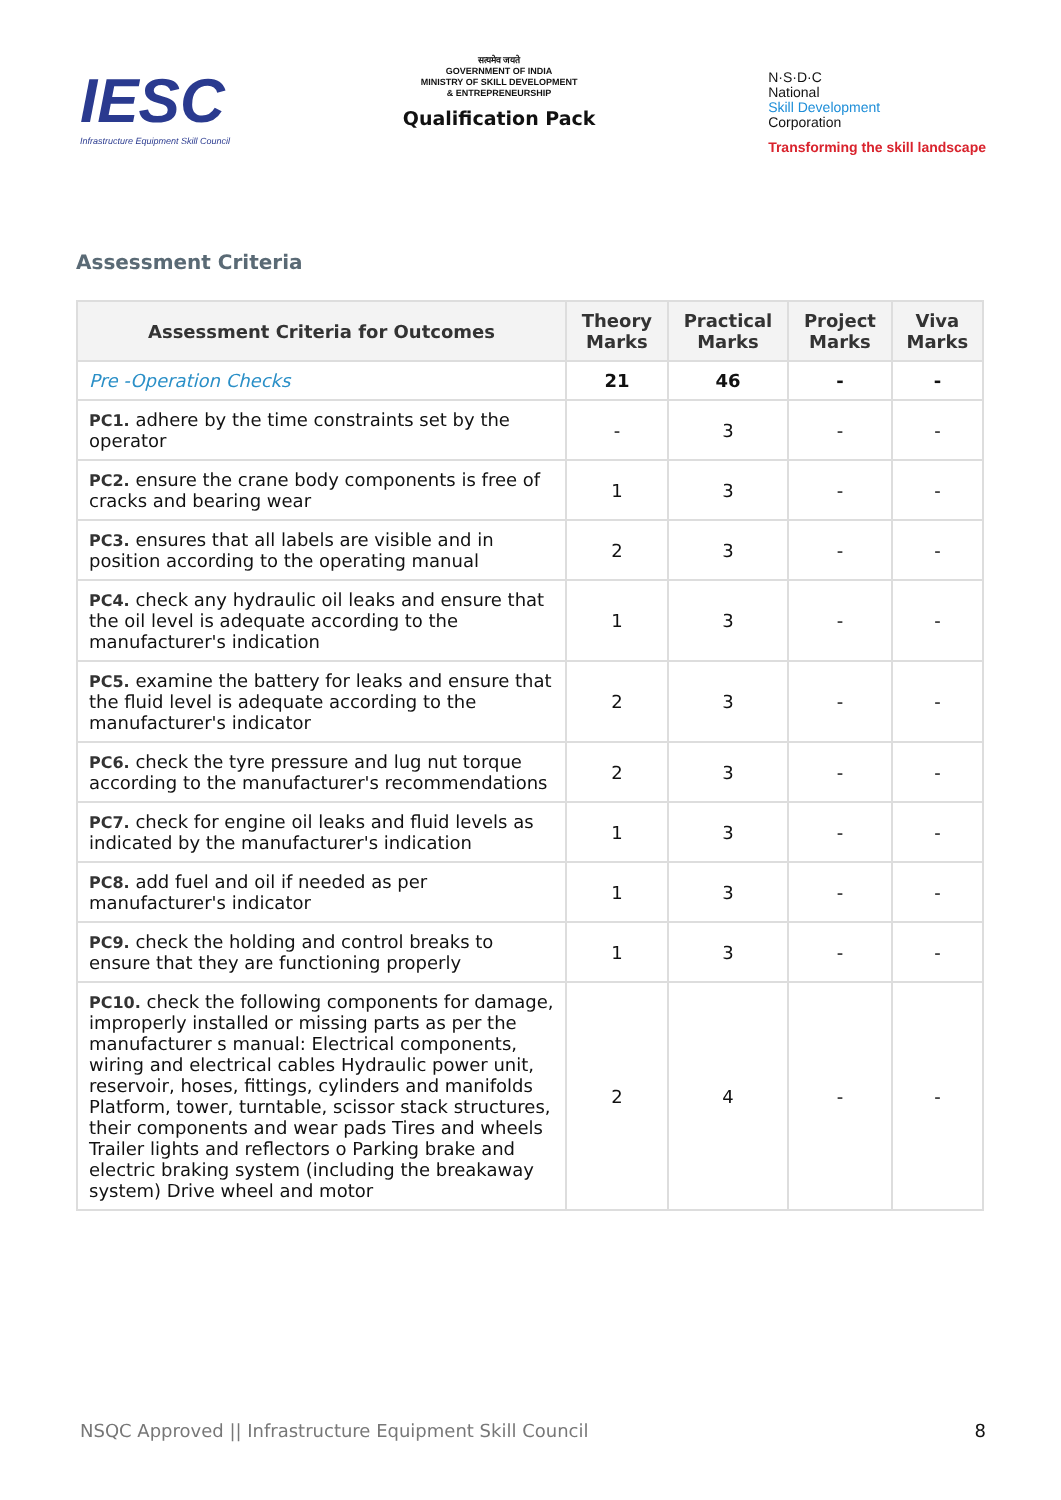IESC
Infrastructure Equipment Skill Council
सत्यमेव जयते
GOVERNMENT OF INDIA
MINISTRY OF SKILL DEVELOPMENT
& ENTREPRENEURSHIP
Qualification Pack
N·S·D·C
National
Skill Development
Corporation
Transforming the skill landscape
Assessment Criteria
| Assessment Criteria for Outcomes | Theory Marks | Practical Marks | Project Marks | Viva Marks |
| --- | --- | --- | --- | --- |
| Pre -Operation Checks | 21 | 46 | - | - |
| PC1. adhere by the time constraints set by the operator | - | 3 | - | - |
| PC2. ensure the crane body components is free of cracks and bearing wear | 1 | 3 | - | - |
| PC3. ensures that all labels are visible and in position according to the operating manual | 2 | 3 | - | - |
| PC4. check any hydraulic oil leaks and ensure that the oil level is adequate according to the manufacturer's indication | 1 | 3 | - | - |
| PC5. examine the battery for leaks and ensure that the fluid level is adequate according to the manufacturer's indicator | 2 | 3 | - | - |
| PC6. check the tyre pressure and lug nut torque according to the manufacturer's recommendations | 2 | 3 | - | - |
| PC7. check for engine oil leaks and fluid levels as indicated by the manufacturer's indication | 1 | 3 | - | - |
| PC8. add fuel and oil if needed as per manufacturer's indicator | 1 | 3 | - | - |
| PC9. check the holding and control breaks to ensure that they are functioning properly | 1 | 3 | - | - |
| PC10. check the following components for damage, improperly installed or missing parts as per the manufacturer s manual: Electrical components, wiring and electrical cables Hydraulic power unit, reservoir, hoses, fittings, cylinders and manifolds Platform, tower, turntable, scissor stack structures, their components and wear pads Tires and wheels Trailer lights and reflectors o Parking brake and electric braking system (including the breakaway system) Drive wheel and motor | 2 | 4 | - | - |
NSQC Approved || Infrastructure Equipment Skill Council 8